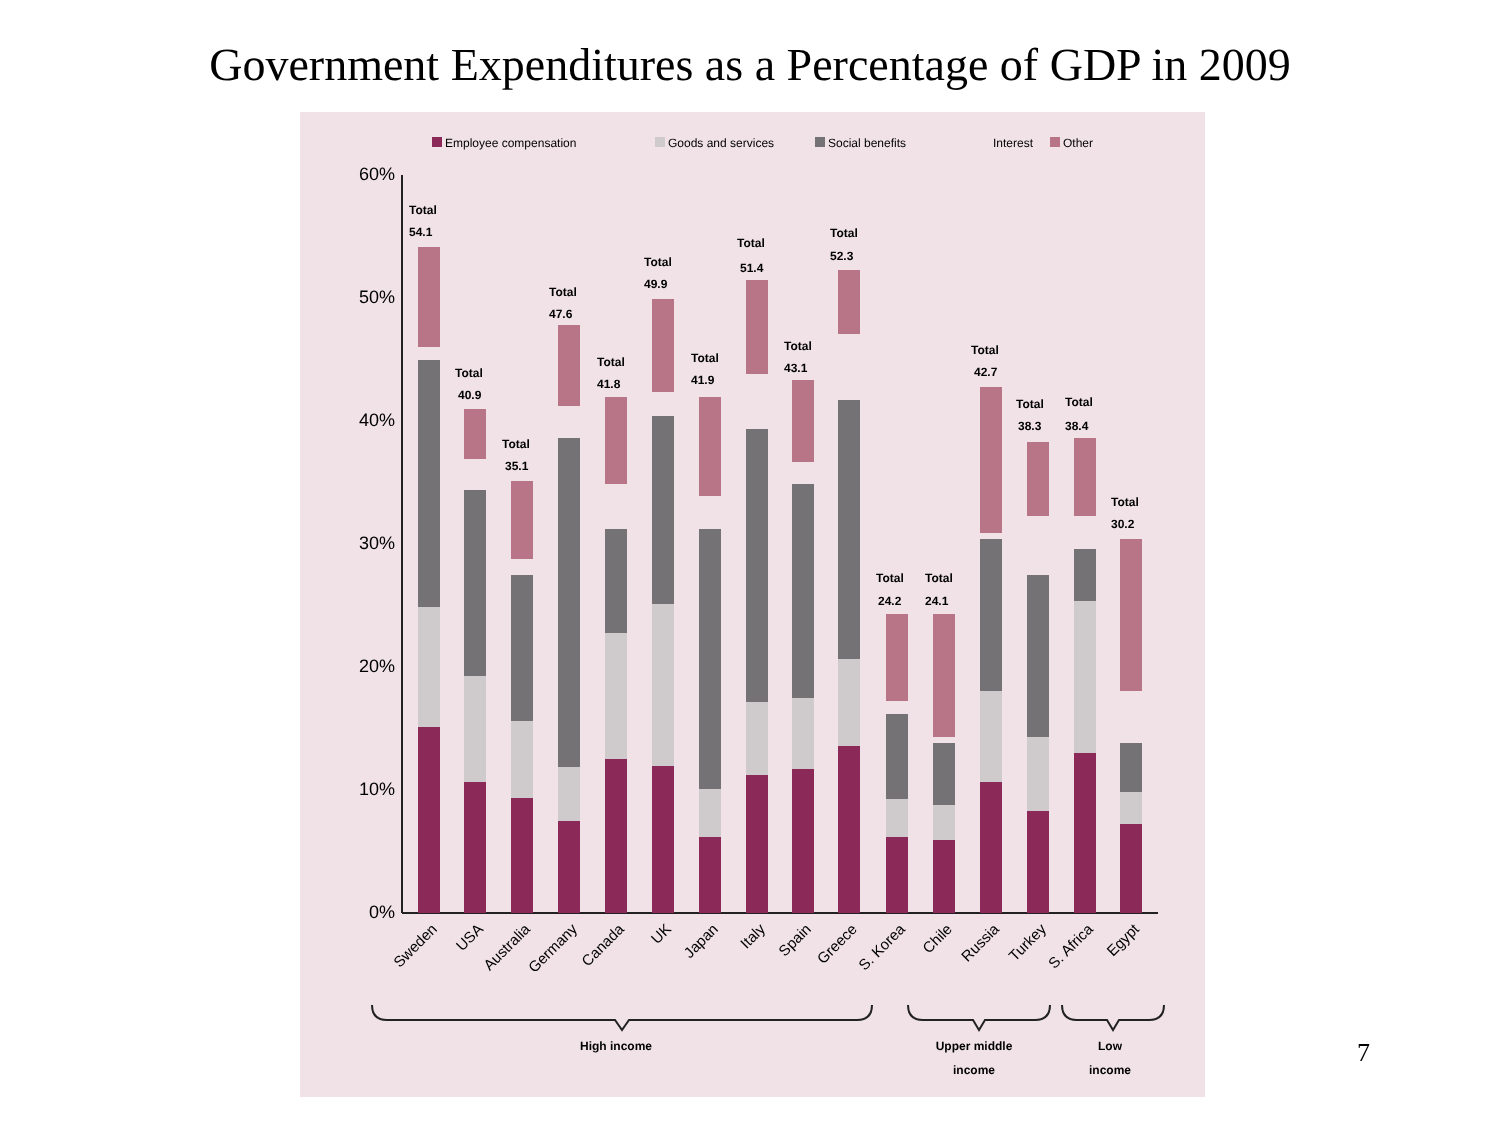Government Expenditures as a Percentage of GDP in 2009
Employee compensation
Goods and services
Social benefits
Interest
Other
60%
50%
40%
30%
20%
10%
0%
Total
54.1
Total
40.9
Total
35.1
Total
47.6
Total
41.8
Total
49.9
Total
41.9
Total
51.4
Total
43.1
Total
52.3
Total
24.2
Total
24.1
Total
42.7
Total
38.3
Total
38.4
Total
30.2
Sweden
USA
Australia
Germany
Canada
UK
Japan
Italy
Spain
Greece
S. Korea
Chile
Russia
Turkey
S. Africa
Egypt
High income
Upper middle
income
Low
income
7